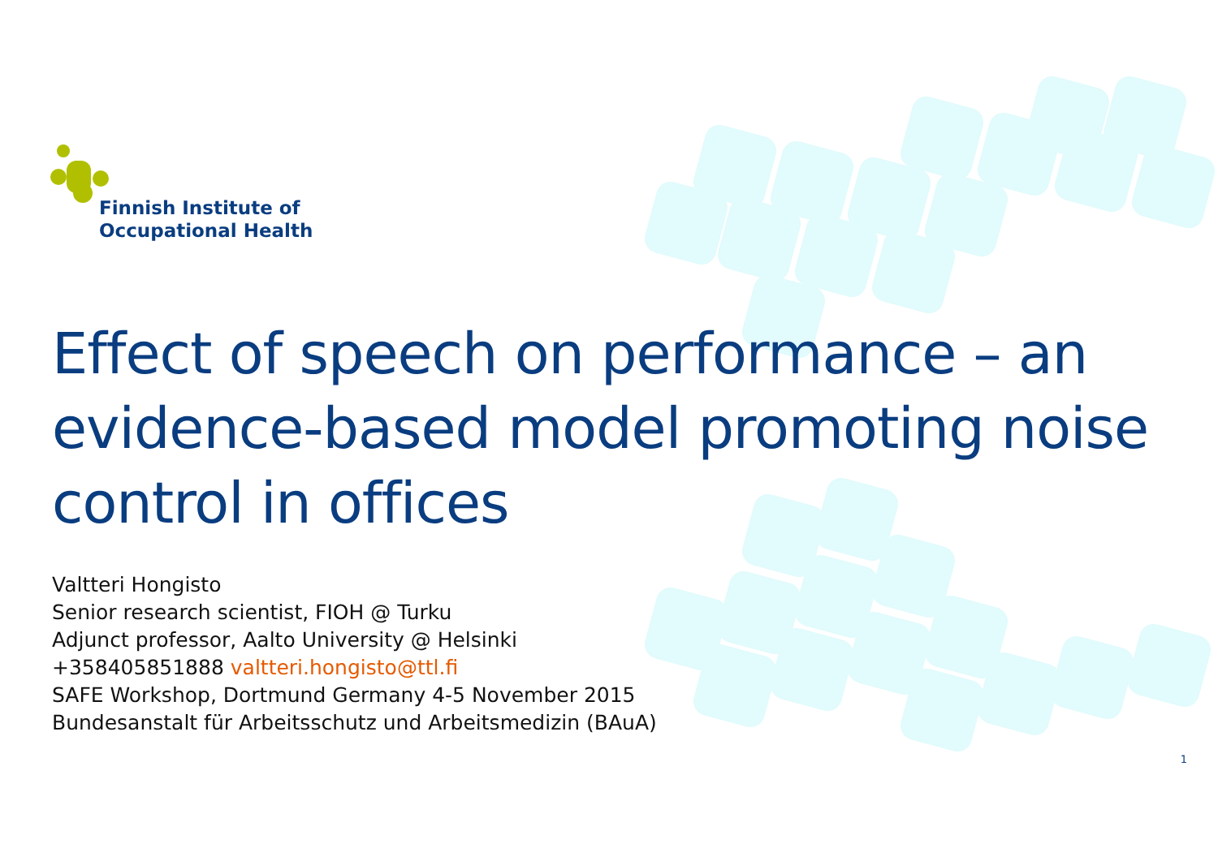Finnish Institute of
Occupational Health
Effect of speech on performance – an evidence-based model promoting noise control in offices
Valtteri Hongisto
Senior research scientist, FIOH @ Turku
Adjunct professor, Aalto University @ Helsinki
+358405851888 valtteri.hongisto@ttl.fi
SAFE Workshop, Dortmund Germany 4-5 November 2015
Bundesanstalt für Arbeitsschutz und Arbeitsmedizin (BAuA)
1